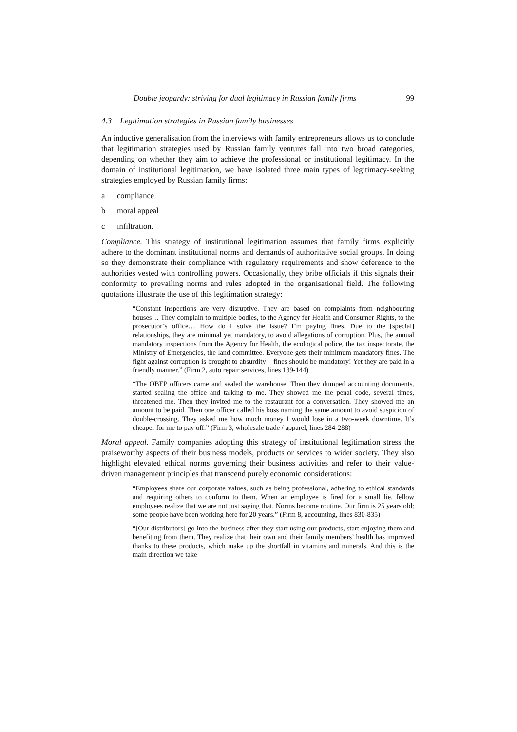Double jeopardy: striving for dual legitimacy in Russian family firms 99
4.3 Legitimation strategies in Russian family businesses
An inductive generalisation from the interviews with family entrepreneurs allows us to conclude that legitimation strategies used by Russian family ventures fall into two broad categories, depending on whether they aim to achieve the professional or institutional legitimacy. In the domain of institutional legitimation, we have isolated three main types of legitimacy-seeking strategies employed by Russian family firms:
a compliance
b moral appeal
c infiltration.
Compliance. This strategy of institutional legitimation assumes that family firms explicitly adhere to the dominant institutional norms and demands of authoritative social groups. In doing so they demonstrate their compliance with regulatory requirements and show deference to the authorities vested with controlling powers. Occasionally, they bribe officials if this signals their conformity to prevailing norms and rules adopted in the organisational field. The following quotations illustrate the use of this legitimation strategy:
“Constant inspections are very disruptive. They are based on complaints from neighbouring houses… They complain to multiple bodies, to the Agency for Health and Consumer Rights, to the prosecutor’s office… How do I solve the issue? I’m paying fines. Due to the [special] relationships, they are minimal yet mandatory, to avoid allegations of corruption. Plus, the annual mandatory inspections from the Agency for Health, the ecological police, the tax inspectorate, the Ministry of Emergencies, the land committee. Everyone gets their minimum mandatory fines. The fight against corruption is brought to absurdity – fines should be mandatory! Yet they are paid in a friendly manner.” (Firm 2, auto repair services, lines 139-144)
“The OBEP officers came and sealed the warehouse. Then they dumped accounting documents, started sealing the office and talking to me. They showed me the penal code, several times, threatened me. Then they invited me to the restaurant for a conversation. They showed me an amount to be paid. Then one officer called his boss naming the same amount to avoid suspicion of double-crossing. They asked me how much money I would lose in a two-week downtime. It’s cheaper for me to pay off.” (Firm 3, wholesale trade / apparel, lines 284-288)
Moral appeal. Family companies adopting this strategy of institutional legitimation stress the praiseworthy aspects of their business models, products or services to wider society. They also highlight elevated ethical norms governing their business activities and refer to their value-driven management principles that transcend purely economic considerations:
“Employees share our corporate values, such as being professional, adhering to ethical standards and requiring others to conform to them. When an employee is fired for a small lie, fellow employees realize that we are not just saying that. Norms become routine. Our firm is 25 years old; some people have been working here for 20 years.” (Firm 8, accounting, lines 830-835)
“[Our distributors] go into the business after they start using our products, start enjoying them and benefiting from them. They realize that their own and their family members’ health has improved thanks to these products, which make up the shortfall in vitamins and minerals. And this is the main direction we take